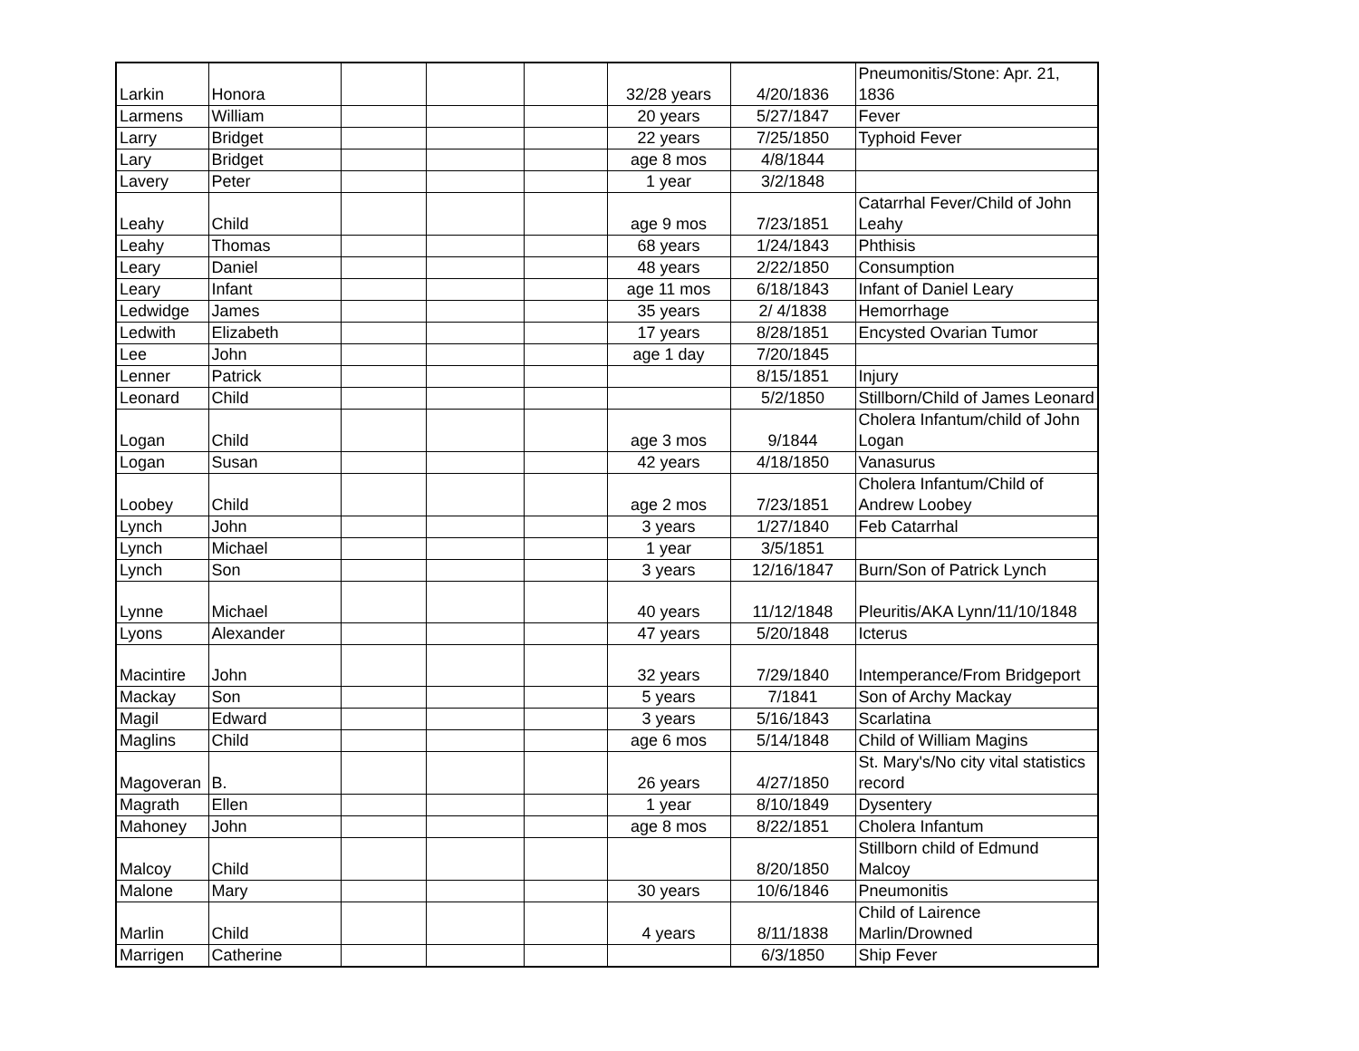| Larkin | Honora | | | | 32/28 years | 4/20/1836 | Pneumonitis/Stone: Apr. 21, 1836 |
| Larmens | William | | | | 20 years | 5/27/1847 | Fever |
| Larry | Bridget | | | | 22 years | 7/25/1850 | Typhoid Fever |
| Lary | Bridget | | | | age 8 mos | 4/8/1844 | |
| Lavery | Peter | | | | 1 year | 3/2/1848 | |
| Leahy | Child | | | | age 9 mos | 7/23/1851 | Catarrhal Fever/Child of John Leahy |
| Leahy | Thomas | | | | 68 years | 1/24/1843 | Phthisis |
| Leary | Daniel | | | | 48 years | 2/22/1850 | Consumption |
| Leary | Infant | | | | age 11 mos | 6/18/1843 | Infant of Daniel Leary |
| Ledwidge | James | | | | 35 years | 2/ 4/1838 | Hemorrhage |
| Ledwith | Elizabeth | | | | 17 years | 8/28/1851 | Encysted Ovarian Tumor |
| Lee | John | | | | age 1 day | 7/20/1845 | |
| Lenner | Patrick | | | | | 8/15/1851 | Injury |
| Leonard | Child | | | | | 5/2/1850 | Stillborn/Child of James Leonard |
| Logan | Child | | | | age 3 mos | 9/1844 | Cholera Infantum/child of John Logan |
| Logan | Susan | | | | 42 years | 4/18/1850 | Vanasurus |
| Loobey | Child | | | | age 2 mos | 7/23/1851 | Cholera Infantum/Child of Andrew Loobey |
| Lynch | John | | | | 3 years | 1/27/1840 | Feb Catarrhal |
| Lynch | Michael | | | | 1 year | 3/5/1851 | |
| Lynch | Son | | | | 3 years | 12/16/1847 | Burn/Son of Patrick Lynch |
| Lynne | Michael | | | | 40 years | 11/12/1848 | Pleuritis/AKA Lynn/11/10/1848 |
| Lyons | Alexander | | | | 47 years | 5/20/1848 | Icterus |
| Macintire | John | | | | 32 years | 7/29/1840 | Intemperance/From Bridgeport |
| Mackay | Son | | | | 5 years | 7/1841 | Son of Archy Mackay |
| Magil | Edward | | | | 3 years | 5/16/1843 | Scarlatina |
| Maglins | Child | | | | age 6 mos | 5/14/1848 | Child of William Magins |
| Magoveran | B. | | | | 26 years | 4/27/1850 | St. Mary's/No city vital statistics record |
| Magrath | Ellen | | | | 1 year | 8/10/1849 | Dysentery |
| Mahoney | John | | | | age 8 mos | 8/22/1851 | Cholera Infantum |
| Malcoy | Child | | | | | 8/20/1850 | Stillborn child of Edmund Malcoy |
| Malone | Mary | | | | 30 years | 10/6/1846 | Pneumonitis |
| Marlin | Child | | | | 4 years | 8/11/1838 | Child of Lairence Marlin/Drowned |
| Marrigen | Catherine | | | | | 6/3/1850 | Ship Fever |